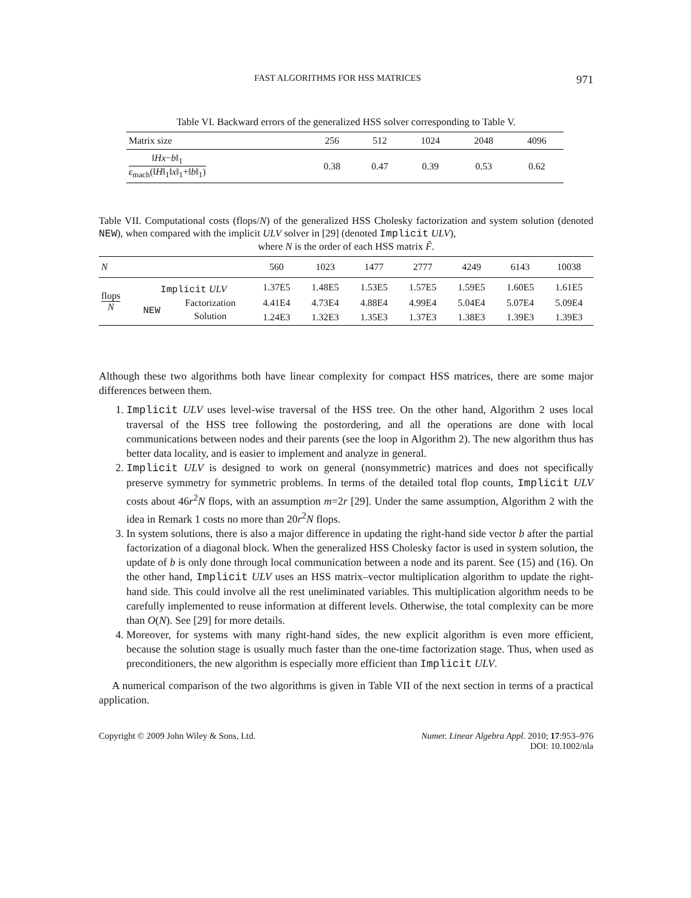FAST ALGORITHMS FOR HSS MATRICES 971
Table VI. Backward errors of the generalized HSS solver corresponding to Table V.
| Matrix size | 256 | 512 | 1024 | 2048 | 4096 |
| ‖ Hx − b ‖<sub>1</sub> ε<sub>mach</sub>(‖ H ‖<sub>1</sub>‖ x ‖<sub>1</sub>+‖ b ‖<sub>1</sub>) | 0.38 | 0.47 | 0.39 | 0.53 | 0.62 |
Table VII. Computational costs (flops/N) of the generalized HSS Cholesky factorization and system solution (denoted NEW), when compared with the implicit ULV solver in [29] (denoted Implicit ULV),
where N is the order of each HSS matrix F̃.
| N | | | 560 | 1023 | 1477 | 2777 | 4249 | 6143 | 10038 |
| --- | --- | --- | --- | --- | --- | --- | --- | --- | --- |
| flops N | Implicit ULV | | 1.37E5 | 1.48E5 | 1.53E5 | 1.57E5 | 1.59E5 | 1.60E5 | 1.61E5 |
| | NEW | Factorization | 4.41E4 | 4.73E4 | 4.88E4 | 4.99E4 | 5.04E4 | 5.07E4 | 5.09E4 |
| | | Solution | 1.24E3 | 1.32E3 | 1.35E3 | 1.37E3 | 1.38E3 | 1.39E3 | 1.39E3 |
Although these two algorithms both have linear complexity for compact HSS matrices, there are some major differences between them.
1. Implicit ULV uses level-wise traversal of the HSS tree. On the other hand, Algorithm 2 uses local traversal of the HSS tree following the postordering, and all the operations are done with local communications between nodes and their parents (see the loop in Algorithm 2). The new algorithm thus has better data locality, and is easier to implement and analyze in general.
2. Implicit ULV is designed to work on general (nonsymmetric) matrices and does not specifically preserve symmetry for symmetric problems. In terms of the detailed total flop counts, Implicit ULV costs about 46r<sup>2</sup>N flops, with an assumption m=2r [29]. Under the same assumption, Algorithm 2 with the idea in Remark 1 costs no more than 20r<sup>2</sup>N flops.
3. In system solutions, there is also a major difference in updating the right-hand side vector b after the partial factorization of a diagonal block. When the generalized HSS Cholesky factor is used in system solution, the update of b is only done through local communication between a node and its parent. See (15) and (16). On the other hand, Implicit ULV uses an HSS matrix–vector multiplication algorithm to update the right-hand side. This could involve all the rest uneliminated variables. This multiplication algorithm needs to be carefully implemented to reuse information at different levels. Otherwise, the total complexity can be more than O(N). See [29] for more details.
4. Moreover, for systems with many right-hand sides, the new explicit algorithm is even more efficient, because the solution stage is usually much faster than the one-time factorization stage. Thus, when used as preconditioners, the new algorithm is especially more efficient than Implicit ULV.
A numerical comparison of the two algorithms is given in Table VII of the next section in terms of a practical application.
Copyright © 2009 John Wiley & Sons, Ltd. Numer. Linear Algebra Appl. 2010; 17:953–976
DOI: 10.1002/nla